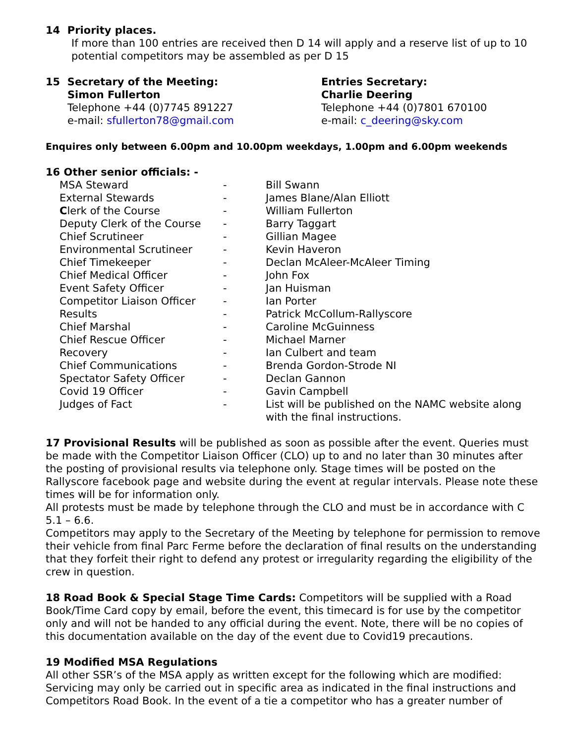14 Priority places.
If more than 100 entries are received then D 14 will apply and a reserve list of up to 10 potential competitors may be assembled as per D 15
15 Secretary of the Meeting:
Simon Fullerton
Telephone +44 (0)7745 891227
e-mail: sfullerton78@gmail.com
Entries Secretary:
Charlie Deering
Telephone +44 (0)7801 670100
e-mail: c_deering@sky.com
Enquires only between 6.00pm and 10.00pm weekdays, 1.00pm and 6.00pm weekends
16 Other senior officials: -
| MSA Steward | - | Bill Swann |
| External Stewards | - | James Blane/Alan Elliott |
| C lerk of the Course | - | William Fullerton |
| Deputy Clerk of the Course | - | Barry Taggart |
| Chief Scrutineer | - | Gillian Magee |
| Environmental Scrutineer | - | Kevin Haveron |
| Chief Timekeeper | - | Declan McAleer-McAleer Timing |
| Chief Medical Officer | - | John Fox |
| Event Safety Officer | - | Jan Huisman |
| Competitor Liaison Officer | - | Ian Porter |
| Results | - | Patrick McCollum-Rallyscore |
| Chief Marshal | - | Caroline McGuinness |
| Chief Rescue Officer | - | Michael Marner |
| Recovery | - | Ian Culbert and team |
| Chief Communications | - | Brenda Gordon-Strode NI |
| Spectator Safety Officer | - | Declan Gannon |
| Covid 19 Officer | - | Gavin Campbell |
| Judges of Fact | - | List will be published on the NAMC website along with the final instructions. |
17 Provisional Results will be published as soon as possible after the event. Queries must be made with the Competitor Liaison Officer (CLO) up to and no later than 30 minutes after the posting of provisional results via telephone only. Stage times will be posted on the Rallyscore facebook page and website during the event at regular intervals. Please note these times will be for information only.
All protests must be made by telephone through the CLO and must be in accordance with C 5.1 – 6.6.
Competitors may apply to the Secretary of the Meeting by telephone for permission to remove their vehicle from final Parc Ferme before the declaration of final results on the understanding that they forfeit their right to defend any protest or irregularity regarding the eligibility of the crew in question.
18 Road Book & Special Stage Time Cards: Competitors will be supplied with a Road Book/Time Card copy by email, before the event, this timecard is for use by the competitor only and will not be handed to any official during the event. Note, there will be no copies of this documentation available on the day of the event due to Covid19 precautions.
19 Modified MSA Regulations
All other SSR’s of the MSA apply as written except for the following which are modified: Servicing may only be carried out in specific area as indicated in the final instructions and Competitors Road Book. In the event of a tie a competitor who has a greater number of